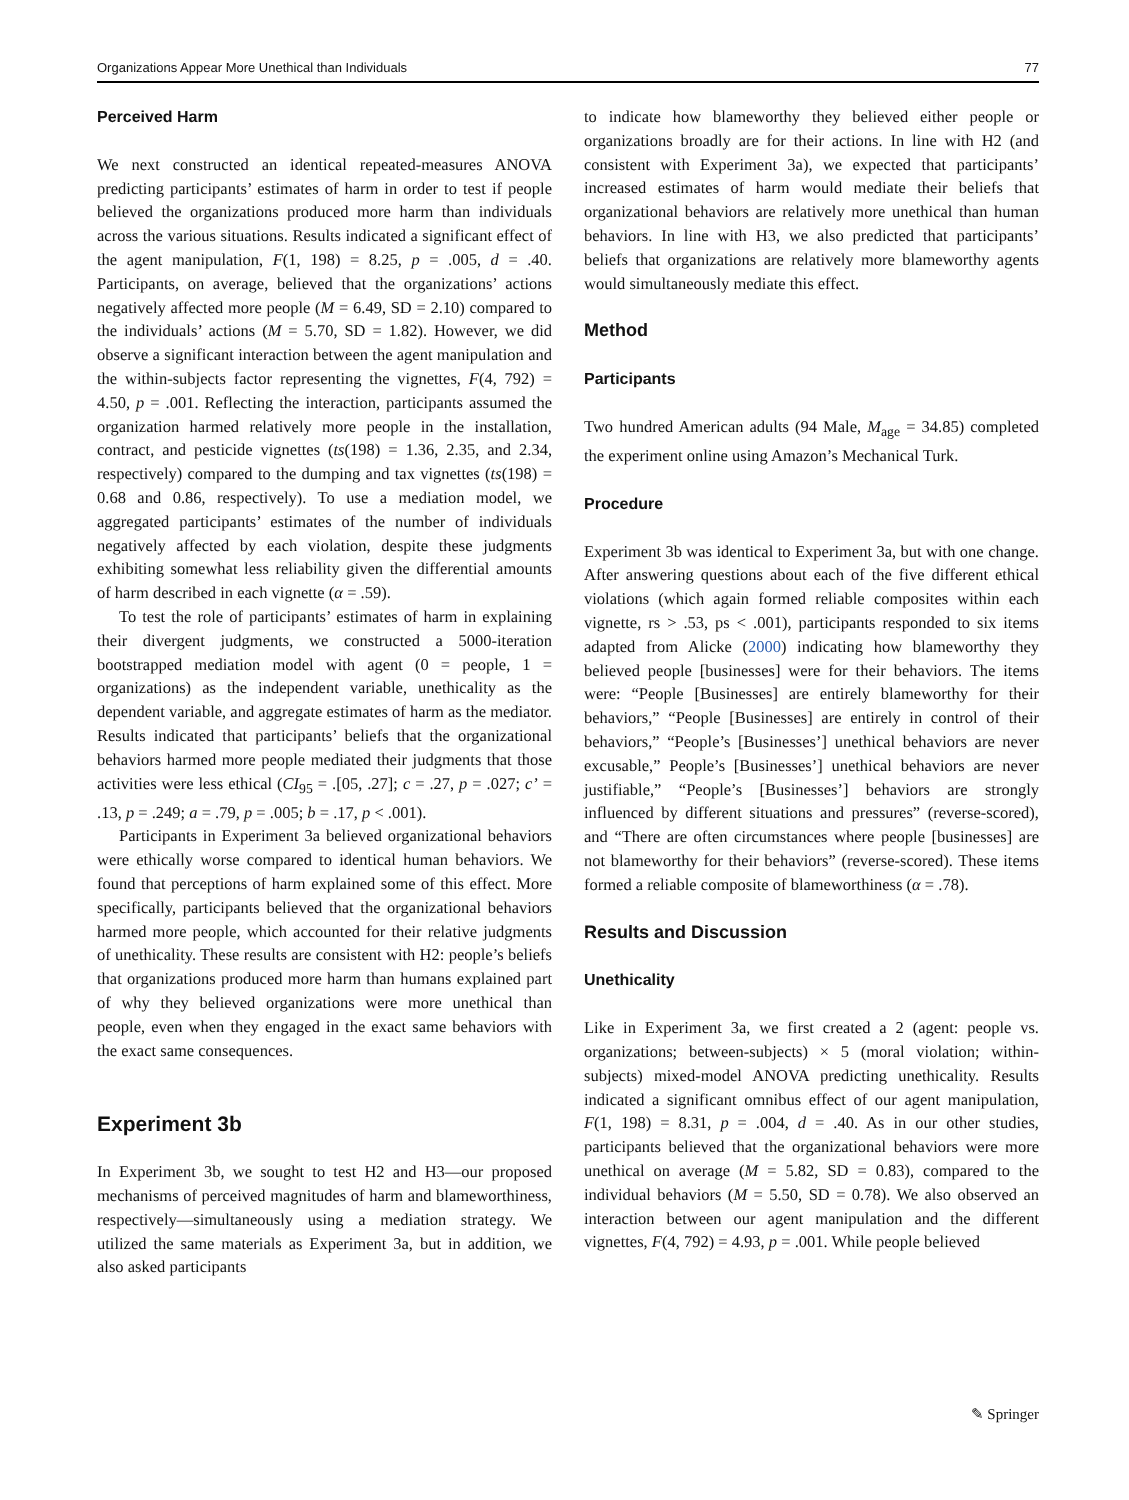Organizations Appear More Unethical than Individuals 77
Perceived Harm
We next constructed an identical repeated-measures ANOVA predicting participants’ estimates of harm in order to test if people believed the organizations produced more harm than individuals across the various situations. Results indicated a significant effect of the agent manipulation, F(1, 198) = 8.25, p = .005, d = .40. Participants, on average, believed that the organizations’ actions negatively affected more people (M = 6.49, SD = 2.10) compared to the individuals’ actions (M = 5.70, SD = 1.82). However, we did observe a significant interaction between the agent manipulation and the within-subjects factor representing the vignettes, F(4, 792) = 4.50, p = .001. Reflecting the interaction, participants assumed the organization harmed relatively more people in the installation, contract, and pesticide vignettes (ts(198) = 1.36, 2.35, and 2.34, respectively) compared to the dumping and tax vignettes (ts(198) = 0.68 and 0.86, respectively). To use a mediation model, we aggregated participants’ estimates of the number of individuals negatively affected by each violation, despite these judgments exhibiting somewhat less reliability given the differential amounts of harm described in each vignette (α = .59).
To test the role of participants’ estimates of harm in explaining their divergent judgments, we constructed a 5000-iteration bootstrapped mediation model with agent (0 = people, 1 = organizations) as the independent variable, unethicality as the dependent variable, and aggregate estimates of harm as the mediator. Results indicated that participants’ beliefs that the organizational behaviors harmed more people mediated their judgments that those activities were less ethical (CI<sub>95</sub> = .[05, .27]; c = .27, p = .027; c’ = .13, p = .249; a = .79, p = .005; b = .17, p < .001).
Participants in Experiment 3a believed organizational behaviors were ethically worse compared to identical human behaviors. We found that perceptions of harm explained some of this effect. More specifically, participants believed that the organizational behaviors harmed more people, which accounted for their relative judgments of unethicality. These results are consistent with H2: people’s beliefs that organizations produced more harm than humans explained part of why they believed organizations were more unethical than people, even when they engaged in the exact same behaviors with the exact same consequences.
Experiment 3b
In Experiment 3b, we sought to test H2 and H3—our proposed mechanisms of perceived magnitudes of harm and blameworthiness, respectively—simultaneously using a mediation strategy. We utilized the same materials as Experiment 3a, but in addition, we also asked participants
to indicate how blameworthy they believed either people or organizations broadly are for their actions. In line with H2 (and consistent with Experiment 3a), we expected that participants’ increased estimates of harm would mediate their beliefs that organizational behaviors are relatively more unethical than human behaviors. In line with H3, we also predicted that participants’ beliefs that organizations are relatively more blameworthy agents would simultaneously mediate this effect.
Method
Participants
Two hundred American adults (94 Male, M<sub>age</sub> = 34.85) completed the experiment online using Amazon’s Mechanical Turk.
Procedure
Experiment 3b was identical to Experiment 3a, but with one change. After answering questions about each of the five different ethical violations (which again formed reliable composites within each vignette, rs > .53, ps < .001), participants responded to six items adapted from Alicke (2000) indicating how blameworthy they believed people [businesses] were for their behaviors. The items were: “People [Businesses] are entirely blameworthy for their behaviors,” “People [Businesses] are entirely in control of their behaviors,” “People’s [Businesses’] unethical behaviors are never excusable,” People’s [Businesses’] unethical behaviors are never justifiable,” “People’s [Businesses’] behaviors are strongly influenced by different situations and pressures” (reverse-scored), and “There are often circumstances where people [businesses] are not blameworthy for their behaviors” (reverse-scored). These items formed a reliable composite of blameworthiness (α = .78).
Results and Discussion
Unethicality
Like in Experiment 3a, we first created a 2 (agent: people vs. organizations; between-subjects) × 5 (moral violation; within-subjects) mixed-model ANOVA predicting unethicality. Results indicated a significant omnibus effect of our agent manipulation, F(1, 198) = 8.31, p = .004, d = .40. As in our other studies, participants believed that the organizational behaviors were more unethical on average (M = 5.82, SD = 0.83), compared to the individual behaviors (M = 5.50, SD = 0.78). We also observed an interaction between our agent manipulation and the different vignettes, F(4, 792) = 4.93, p = .001. While people believed
✎ Springer